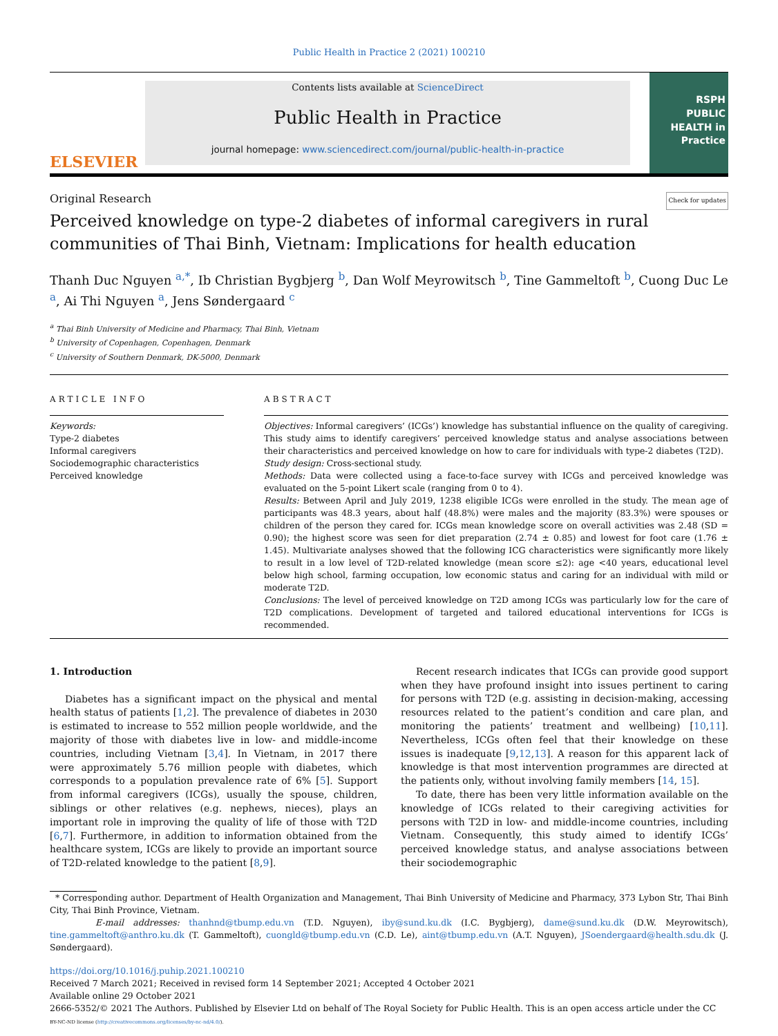Public Health in Practice 2 (2021) 100210
ELSEVIER
Contents lists available at ScienceDirect
Public Health in Practice
journal homepage: www.sciencedirect.com/journal/public-health-in-practice
RSPH
PUBLIC HEALTH in Practice
Original Research Check for updates
Perceived knowledge on type-2 diabetes of informal caregivers in rural communities of Thai Binh, Vietnam: Implications for health education
Thanh Duc Nguyen <sup>a,*</sup>, Ib Christian Bygbjerg <sup>b</sup>, Dan Wolf Meyrowitsch <sup>b</sup>, Tine Gammeltoft <sup>b</sup>, Cuong Duc Le <sup>a</sup>, Ai Thi Nguyen <sup>a</sup>, Jens Søndergaard <sup>c</sup>
<sup>a</sup> Thai Binh University of Medicine and Pharmacy, Thai Binh, Vietnam
<sup>b</sup> University of Copenhagen, Copenhagen, Denmark
<sup>c</sup> University of Southern Denmark, DK-5000, Denmark
ARTICLE INFO
Keywords:
Type-2 diabetes
Informal caregivers
Sociodemographic characteristics
Perceived knowledge
ABSTRACT
Objectives: Informal caregivers’ (ICGs’) knowledge has substantial influence on the quality of caregiving. This study aims to identify caregivers’ perceived knowledge status and analyse associations between their characteristics and perceived knowledge on how to care for individuals with type-2 diabetes (T2D).
Study design: Cross-sectional study.
Methods: Data were collected using a face-to-face survey with ICGs and perceived knowledge was evaluated on the 5-point Likert scale (ranging from 0 to 4).
Results: Between April and July 2019, 1238 eligible ICGs were enrolled in the study. The mean age of participants was 48.3 years, about half (48.8%) were males and the majority (83.3%) were spouses or children of the person they cared for. ICGs mean knowledge score on overall activities was 2.48 (SD = 0.90); the highest score was seen for diet preparation (2.74 ± 0.85) and lowest for foot care (1.76 ± 1.45). Multivariate analyses showed that the following ICG characteristics were significantly more likely to result in a low level of T2D-related knowledge (mean score ≤2): age <40 years, educational level below high school, farming occupation, low economic status and caring for an individual with mild or moderate T2D.
Conclusions: The level of perceived knowledge on T2D among ICGs was particularly low for the care of T2D complications. Development of targeted and tailored educational interventions for ICGs is recommended.
1. Introduction
Diabetes has a significant impact on the physical and mental health status of patients [1,2]. The prevalence of diabetes in 2030 is estimated to increase to 552 million people worldwide, and the majority of those with diabetes live in low- and middle-income countries, including Vietnam [3,4]. In Vietnam, in 2017 there were approximately 5.76 million people with diabetes, which corresponds to a population prevalence rate of 6% [5]. Support from informal caregivers (ICGs), usually the spouse, children, siblings or other relatives (e.g. nephews, nieces), plays an important role in improving the quality of life of those with T2D [6,7]. Furthermore, in addition to information obtained from the healthcare system, ICGs are likely to provide an important source of T2D-related knowledge to the patient [8,9].
Recent research indicates that ICGs can provide good support when they have profound insight into issues pertinent to caring for persons with T2D (e.g. assisting in decision-making, accessing resources related to the patient’s condition and care plan, and monitoring the patients’ treatment and wellbeing) [10,11]. Nevertheless, ICGs often feel that their knowledge on these issues is inadequate [9,12,13]. A reason for this apparent lack of knowledge is that most intervention programmes are directed at the patients only, without involving family members [14, 15].
To date, there has been very little information available on the knowledge of ICGs related to their caregiving activities for persons with T2D in low- and middle-income countries, including Vietnam. Consequently, this study aimed to identify ICGs’ perceived knowledge status, and analyse associations between their sociodemographic
* Corresponding author. Department of Health Organization and Management, Thai Binh University of Medicine and Pharmacy, 373 Lybon Str, Thai Binh City, Thai Binh Province, Vietnam.
E-mail addresses: thanhnd@tbump.edu.vn (T.D. Nguyen), iby@sund.ku.dk (I.C. Bygbjerg), dame@sund.ku.dk (D.W. Meyrowitsch), tine.gammeltoft@anthro.ku.dk (T. Gammeltoft), cuongld@tbump.edu.vn (C.D. Le), aint@tbump.edu.vn (A.T. Nguyen), JSoendergaard@health.sdu.dk (J. Søndergaard).
https://doi.org/10.1016/j.puhip.2021.100210
Received 7 March 2021; Received in revised form 14 September 2021; Accepted 4 October 2021
Available online 29 October 2021
2666-5352/© 2021 The Authors. Published by Elsevier Ltd on behalf of The Royal Society for Public Health. This is an open access article under the CC
BY-NC-ND license (http://creativecommons.org/licenses/by-nc-nd/4.0/).